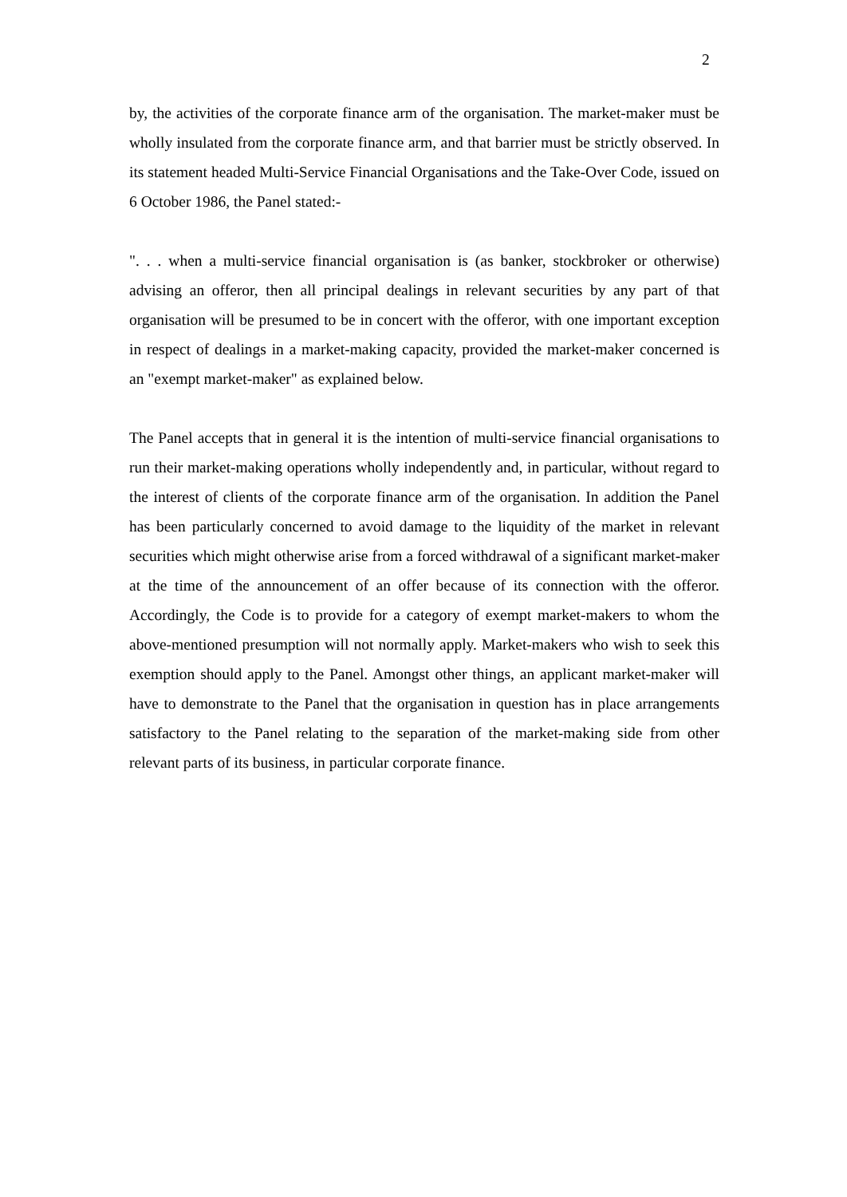2
by, the activities of the corporate finance arm of the organisation. The market-maker must be wholly insulated from the corporate finance arm, and that barrier must be strictly observed. In its statement headed Multi-Service Financial Organisations and the Take-Over Code, issued on 6 October 1986, the Panel stated:-
". . . when a multi-service financial organisation is (as banker, stockbroker or otherwise) advising an offeror, then all principal dealings in relevant securities by any part of that organisation will be presumed to be in concert with the offeror, with one important exception in respect of dealings in a market-making capacity, provided the market-maker concerned is an "exempt market-maker" as explained below.
The Panel accepts that in general it is the intention of multi-service financial organisations to run their market-making operations wholly independently and, in particular, without regard to the interest of clients of the corporate finance arm of the organisation. In addition the Panel has been particularly concerned to avoid damage to the liquidity of the market in relevant securities which might otherwise arise from a forced withdrawal of a significant market-maker at the time of the announcement of an offer because of its connection with the offeror. Accordingly, the Code is to provide for a category of exempt market-makers to whom the above-mentioned presumption will not normally apply. Market-makers who wish to seek this exemption should apply to the Panel. Amongst other things, an applicant market-maker will have to demonstrate to the Panel that the organisation in question has in place arrangements satisfactory to the Panel relating to the separation of the market-making side from other relevant parts of its business, in particular corporate finance.